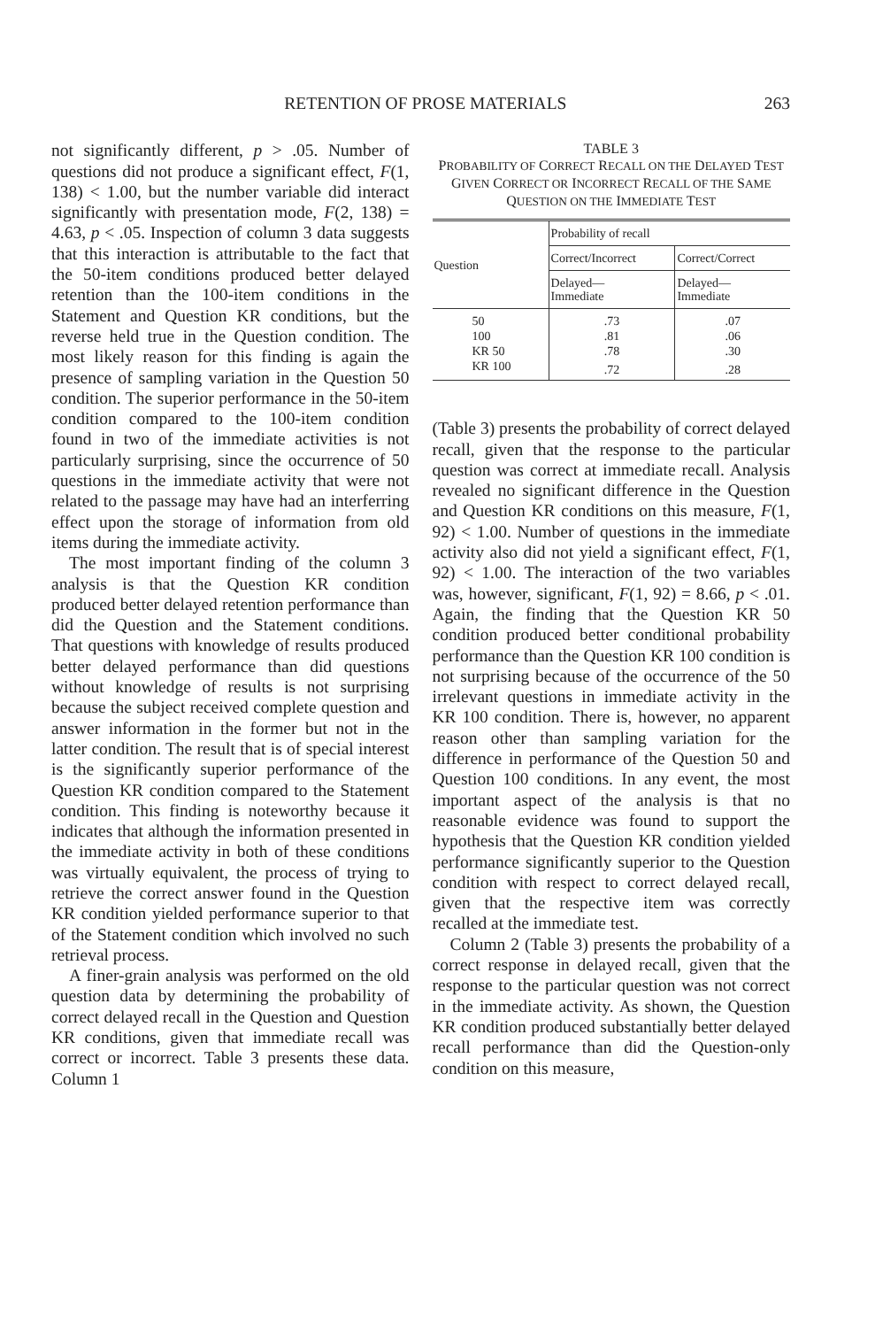RETENTION OF PROSE MATERIALS 263
not significantly different, p > .05. Number of questions did not produce a significant effect, F(1, 138) < 1.00, but the number variable did interact significantly with presentation mode, F(2, 138) = 4.63, p < .05. Inspection of column 3 data suggests that this interaction is attributable to the fact that the 50-item conditions produced better delayed retention than the 100-item conditions in the Statement and Question KR conditions, but the reverse held true in the Question condition. The most likely reason for this finding is again the presence of sampling variation in the Question 50 condition. The superior performance in the 50-item condition compared to the 100-item condition found in two of the immediate activities is not particularly surprising, since the occurrence of 50 questions in the immediate activity that were not related to the passage may have had an interferring effect upon the storage of information from old items during the immediate activity.
The most important finding of the column 3 analysis is that the Question KR condition produced better delayed retention performance than did the Question and the Statement conditions. That questions with knowledge of results produced better delayed performance than did questions without knowledge of results is not surprising because the subject received complete question and answer information in the former but not in the latter condition. The result that is of special interest is the significantly superior performance of the Question KR condition compared to the Statement condition. This finding is noteworthy because it indicates that although the information presented in the immediate activity in both of these conditions was virtually equivalent, the process of trying to retrieve the correct answer found in the Question KR condition yielded performance superior to that of the Statement condition which involved no such retrieval process.
A finer-grain analysis was performed on the old question data by determining the probability of correct delayed recall in the Question and Question KR conditions, given that immediate recall was correct or incorrect. Table 3 presents these data. Column 1
TABLE 3
PROBABILITY OF CORRECT RECALL ON THE DELAYED TEST GIVEN CORRECT OR INCORRECT RECALL OF THE SAME QUESTION ON THE IMMEDIATE TEST
| Question | Probability of recall | |
| --- | --- | --- |
| | Correct/Incorrect | Correct/Correct |
| | Delayed— Immediate | Delayed— Immediate |
| 50 | .73 | .07 |
| 100 | .81 | .06 |
| KR 50 | .78 | .30 |
| KR 100 | .72 | .28 |
(Table 3) presents the probability of correct delayed recall, given that the response to the particular question was correct at immediate recall. Analysis revealed no significant difference in the Question and Question KR conditions on this measure, F(1, 92) < 1.00. Number of questions in the immediate activity also did not yield a significant effect, F(1, 92) < 1.00. The interaction of the two variables was, however, significant, F(1, 92) = 8.66, p < .01. Again, the finding that the Question KR 50 condition produced better conditional probability performance than the Question KR 100 condition is not surprising because of the occurrence of the 50 irrelevant questions in immediate activity in the KR 100 condition. There is, however, no apparent reason other than sampling variation for the difference in performance of the Question 50 and Question 100 conditions. In any event, the most important aspect of the analysis is that no reasonable evidence was found to support the hypothesis that the Question KR condition yielded performance significantly superior to the Question condition with respect to correct delayed recall, given that the respective item was correctly recalled at the immediate test.
Column 2 (Table 3) presents the probability of a correct response in delayed recall, given that the response to the particular question was not correct in the immediate activity. As shown, the Question KR condition produced substantially better delayed recall performance than did the Question-only condition on this measure,